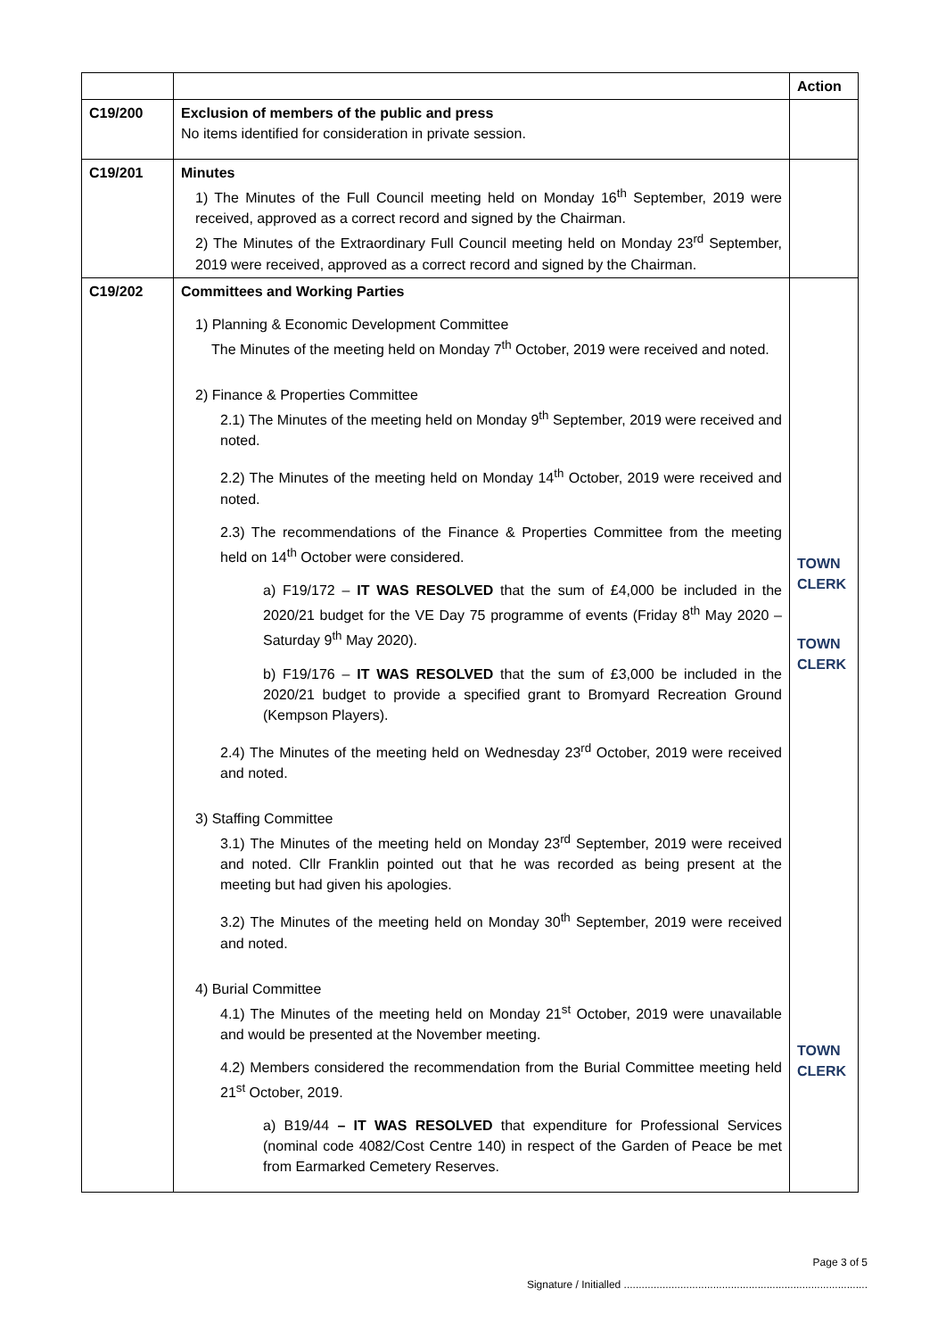| | | Action |
| --- | --- | --- |
| C19/200 | Exclusion of members of the public and press No items identified for consideration in private session. | |
| C19/201 | Minutes 1) The Minutes of the Full Council meeting held on Monday 16<sup>th</sup> September, 2019 were received, approved as a correct record and signed by the Chairman. 2) The Minutes of the Extraordinary Full Council meeting held on Monday 23<sup>rd</sup> September, 2019 were received, approved as a correct record and signed by the Chairman. | |
| C19/202 | Committees and Working Parties 1) Planning & Economic Development Committee The Minutes of the meeting held on Monday 7<sup>th</sup> October, 2019 were received and noted. 2) Finance & Properties Committee 2.1) The Minutes of the meeting held on Monday 9<sup>th</sup> September, 2019 were received and noted. 2.2) The Minutes of the meeting held on Monday 14<sup>th</sup> October, 2019 were received and noted. 2.3) The recommendations of the Finance & Properties Committee from the meeting held on 14<sup>th</sup> October were considered. a) F19/172 – IT WAS RESOLVED that the sum of £4,000 be included in the 2020/21 budget for the VE Day 75 programme of events (Friday 8<sup>th</sup> May 2020 – Saturday 9<sup>th</sup> May 2020). b) F19/176 – IT WAS RESOLVED that the sum of £3,000 be included in the 2020/21 budget to provide a specified grant to Bromyard Recreation Ground (Kempson Players). 2.4) The Minutes of the meeting held on Wednesday 23<sup>rd</sup> October, 2019 were received and noted. 3) Staffing Committee 3.1) The Minutes of the meeting held on Monday 23<sup>rd</sup> September, 2019 were received and noted. Cllr Franklin pointed out that he was recorded as being present at the meeting but had given his apologies. 3.2) The Minutes of the meeting held on Monday 30<sup>th</sup> September, 2019 were received and noted. 4) Burial Committee 4.1) The Minutes of the meeting held on Monday 21<sup>st</sup> October, 2019 were unavailable and would be presented at the November meeting. 4.2) Members considered the recommendation from the Burial Committee meeting held 21<sup>st</sup> October, 2019. a) B19/44 – IT WAS RESOLVED that expenditure for Professional Services (nominal code 4082/Cost Centre 140) in respect of the Garden of Peace be met from Earmarked Cemetery Reserves. | TOWN CLERK TOWN CLERK TOWN CLERK |
Page 3 of 5
Signature / Initialled ..................................................................................